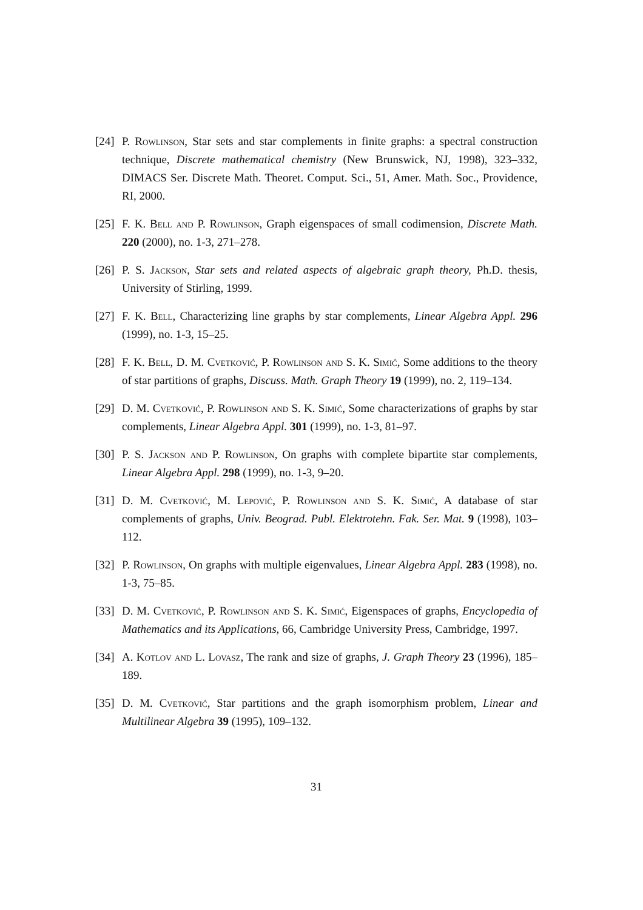[24] P. Rowlinson, Star sets and star complements in finite graphs: a spectral construction technique, Discrete mathematical chemistry (New Brunswick, NJ, 1998), 323–332, DIMACS Ser. Discrete Math. Theoret. Comput. Sci., 51, Amer. Math. Soc., Providence, RI, 2000.
[25] F. K. Bell and P. Rowlinson, Graph eigenspaces of small codimension, Discrete Math. 220 (2000), no. 1-3, 271–278.
[26] P. S. Jackson, Star sets and related aspects of algebraic graph theory, Ph.D. thesis, University of Stirling, 1999.
[27] F. K. Bell, Characterizing line graphs by star complements, Linear Algebra Appl. 296 (1999), no. 1-3, 15–25.
[28] F. K. Bell, D. M. Cvetković, P. Rowlinson and S. K. Simić, Some additions to the theory of star partitions of graphs, Discuss. Math. Graph Theory 19 (1999), no. 2, 119–134.
[29] D. M. Cvetković, P. Rowlinson and S. K. Simić, Some characterizations of graphs by star complements, Linear Algebra Appl. 301 (1999), no. 1-3, 81–97.
[30] P. S. Jackson and P. Rowlinson, On graphs with complete bipartite star complements, Linear Algebra Appl. 298 (1999), no. 1-3, 9–20.
[31] D. M. Cvetković, M. Lepović, P. Rowlinson and S. K. Simić, A database of star complements of graphs, Univ. Beograd. Publ. Elektrotehn. Fak. Ser. Mat. 9 (1998), 103–112.
[32] P. Rowlinson, On graphs with multiple eigenvalues, Linear Algebra Appl. 283 (1998), no. 1-3, 75–85.
[33] D. M. Cvetković, P. Rowlinson and S. K. Simić, Eigenspaces of graphs, Encyclopedia of Mathematics and its Applications, 66, Cambridge University Press, Cambridge, 1997.
[34] A. Kotlov and L. Lovasz, The rank and size of graphs, J. Graph Theory 23 (1996), 185–189.
[35] D. M. Cvetković, Star partitions and the graph isomorphism problem, Linear and Multilinear Algebra 39 (1995), 109–132.
31